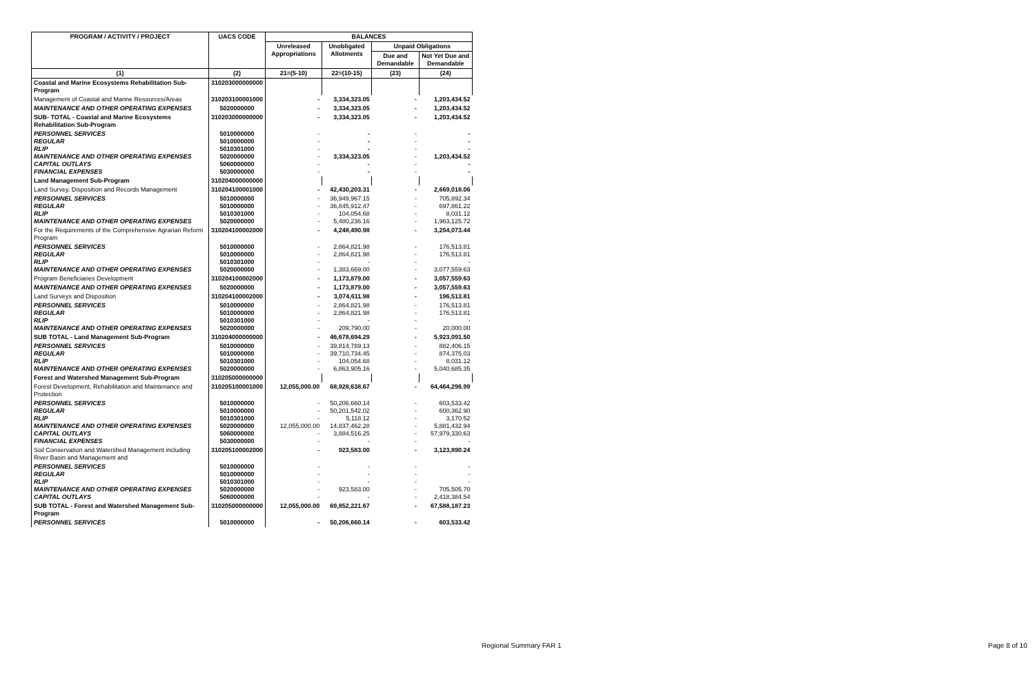| PROGRAM / ACTIVITY / PROJECT | UACS CODE | BALANCES | | | |
| --- | --- | --- | --- | --- | --- |
| | | Unreleased Appropriations | Unobligated Allotments | Unpaid Obligations | |
| | | | | Due and Demandable | Not Yet Due and Demandable |
| (1) | (2) | 21=(5-10) | 22=(10-15) | (23) | (24) |
| Coastal and Marine Ecosystems Rehabilitation Sub-Program | 310203000000000 | | | | |
| Management of Coastal and Marine Resources/Areas | 310203100001000 | - | 3,334,323.05 | - | 1,203,434.52 |
| MAINTENANCE AND OTHER OPERATING EXPENSES | 5020000000 | - | 3,334,323.05 | - | 1,203,434.52 |
| SUB- TOTAL - Coastal and Marine Ecosystems Rehabilitation Sub-Program | 310203000000000 | - | 3,334,323.05 | - | 1,203,434.52 |
| PERSONNEL SERVICES REGULAR RLIP MAINTENANCE AND OTHER OPERATING EXPENSES CAPITAL OUTLAYS FINANCIAL EXPENSES | 5010000000 5010000000 5010301000 5020000000 5060000000 5030000000 | - - - - - - | - - - 3,334,323.05 - - | - - - - - - | - - - 1,203,434.52 - - |
| Land Management Sub-Program | 310204000000000 | | | | |
| Land Survey, Disposition and Records Management | 310204100001000 | - | 42,430,203.31 | - | 2,669,018.06 |
| PERSONNEL SERVICES REGULAR RLIP MAINTENANCE AND OTHER OPERATING EXPENSES | 5010000000 5010000000 5010301000 5020000000 | - - - - | 36,949,967.15 36,845,912.47 104,054.68 5,480,236.16 | - - - - | 705,892.34 697,861.22 8,031.12 1,963,125.72 |
| For the Requirements of the Comprehensive Agrarian Reform Program | 310204100002000 | - | 4,248,490.98 | - | 3,254,073.44 |
| PERSONNEL SERVICES REGULAR RLIP MAINTENANCE AND OTHER OPERATING EXPENSES | 5010000000 5010000000 5010301000 5020000000 | - - - - | 2,864,821.98 2,864,821.98 - 1,383,669.00 | - - - - | 176,513.81 176,513.81 - 3,077,559.63 |
| Program Beneficiaries Development | 310204100002000 | - | 1,173,879.00 | - | 3,057,559.63 |
| MAINTENANCE AND OTHER OPERATING EXPENSES | 5020000000 | - | 1,173,879.00 | - | 3,057,559.63 |
| Land Surveys and Disposition | 310204100002000 | - | 3,074,611.98 | - | 196,513.81 |
| PERSONNEL SERVICES REGULAR RLIP MAINTENANCE AND OTHER OPERATING EXPENSES | 5010000000 5010000000 5010301000 5020000000 | - - - - | 2,864,821.98 2,864,821.98 - 209,790.00 | - - - - | 176,513.81 176,513.81 - 20,000.00 |
| SUB TOTAL - Land Management Sub-Program | 310204000000000 | - | 46,678,694.29 | - | 5,923,091.50 |
| PERSONNEL SERVICES REGULAR RLIP MAINTENANCE AND OTHER OPERATING EXPENSES | 5010000000 5010000000 5010301000 5020000000 | - - - - | 39,814,789.13 39,710,734.45 104,054.68 6,863,905.16 | - - - - | 882,406.15 874,375.03 8,031.12 5,040,685.35 |
| Forest and Watershed Management Sub-Program | 310205000000000 | | | | |
| Forest Development, Rehabilitation and Maintenance and Protection | 310205100001000 | 12,055,000.00 | 68,928,638.67 | - | 64,464,296.99 |
| PERSONNEL SERVICES REGULAR RLIP MAINTENANCE AND OTHER OPERATING EXPENSES CAPITAL OUTLAYS FINANCIAL EXPENSES | 5010000000 5010000000 5010301000 5020000000 5060000000 5030000000 | - - - 12,055,000.00 - - | 50,206,660.14 50,201,542.02 5,118.12 14,837,462.28 3,884,516.25 - | - - - - - - | 603,533.42 600,362.90 3,170.52 5,881,432.94 57,979,330.63 - |
| Soil Conservation and Watershed Management including River Basin and Management and | 310205100002000 | - | 923,583.00 | - | 3,123,890.24 |
| PERSONNEL SERVICES REGULAR RLIP MAINTENANCE AND OTHER OPERATING EXPENSES CAPITAL OUTLAYS | 5010000000 5010000000 5010301000 5020000000 5060000000 | - - - - - | - - - 923,583.00 - | - - - - - | - - - 705,505.70 2,418,384.54 |
| SUB TOTAL - Forest and Watershed Management Sub-Program | 310205000000000 | 12,055,000.00 | 69,852,221.67 | - | 67,588,187.23 |
| PERSONNEL SERVICES | 5010000000 | - | 50,206,660.14 | - | 603,533.42 |
Regional Summary FAR 1 Page 8 of 10